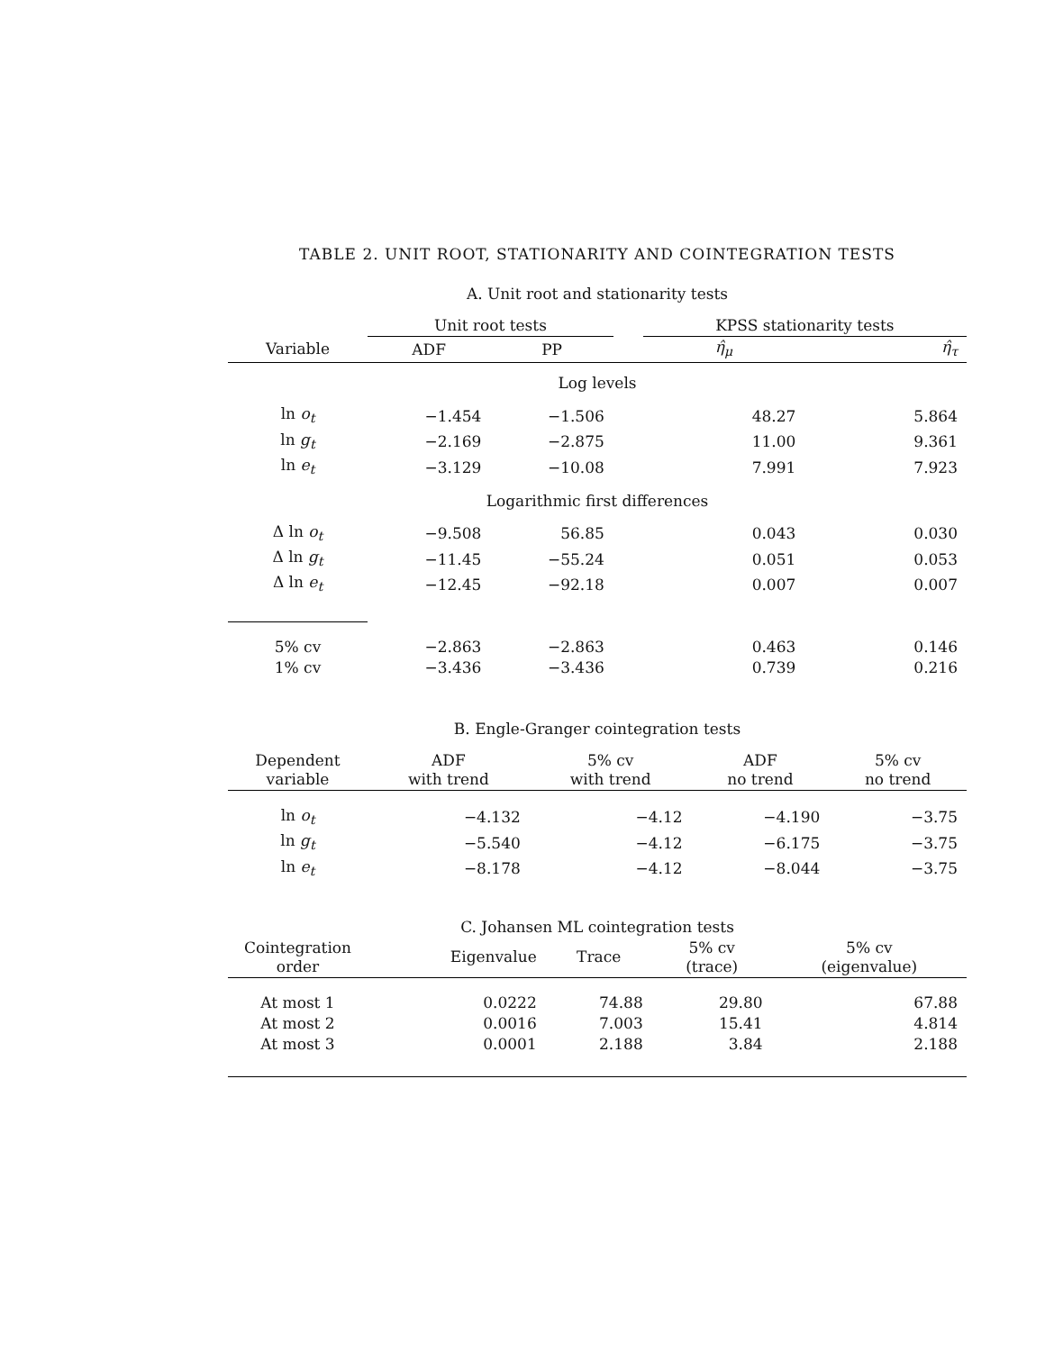TABLE 2. UNIT ROOT, STATIONARITY AND COINTEGRATION TESTS
A. Unit root and stationarity tests
| | Unit root tests | | | KPSS stationarity tests | |
| --- | --- | --- | --- | --- | --- |
| Variable | ADF | PP | | η̂<sub>μ</sub> | η̂<sub>τ</sub> |
| Log levels | | | | | |
| ln o<sub>t</sub> | −1.454 | −1.506 | | 48.27 | 5.864 |
| ln g<sub>t</sub> | −2.169 | −2.875 | | 11.00 | 9.361 |
| ln e<sub>t</sub> | −3.129 | −10.08 | | 7.991 | 7.923 |
| Logarithmic first differences | | | | | |
| Δ ln o<sub>t</sub> | −9.508 | 56.85 | | 0.043 | 0.030 |
| Δ ln g<sub>t</sub> | −11.45 | −55.24 | | 0.051 | 0.053 |
| Δ ln e<sub>t</sub> | −12.45 | −92.18 | | 0.007 | 0.007 |
| 5% cv | −2.863 | −2.863 | | 0.463 | 0.146 |
| 1% cv | −3.436 | −3.436 | | 0.739 | 0.216 |
B. Engle-Granger cointegration tests
| Dependent variable | ADF with trend | 5% cv with trend | ADF no trend | 5% cv no trend |
| --- | --- | --- | --- | --- |
| ln o<sub>t</sub> | −4.132 | −4.12 | −4.190 | −3.75 |
| ln g<sub>t</sub> | −5.540 | −4.12 | −6.175 | −3.75 |
| ln e<sub>t</sub> | −8.178 | −4.12 | −8.044 | −3.75 |
C. Johansen ML cointegration tests
| Cointegration order | Eigenvalue | Trace | 5% cv (trace) | 5% cv (eigenvalue) |
| --- | --- | --- | --- | --- |
| At most 1 | 0.0222 | 74.88 | 29.80 | 67.88 |
| At most 2 | 0.0016 | 7.003 | 15.41 | 4.814 |
| At most 3 | 0.0001 | 2.188 | 3.84 | 2.188 |